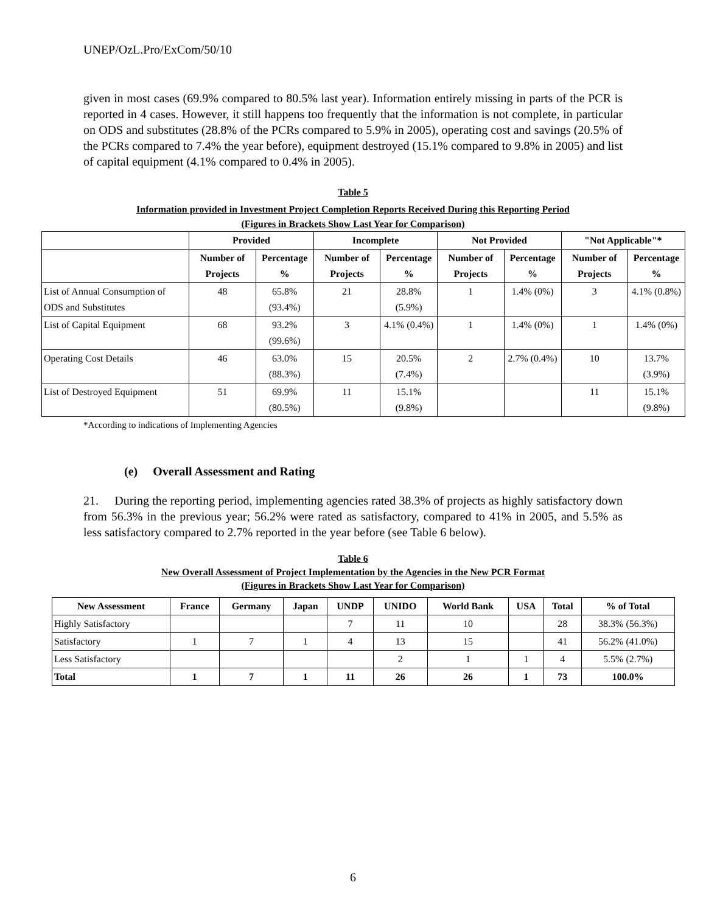UNEP/OzL.Pro/ExCom/50/10
given in most cases (69.9% compared to 80.5% last year). Information entirely missing in parts of the PCR is reported in 4 cases. However, it still happens too frequently that the information is not complete, in particular on ODS and substitutes (28.8% of the PCRs compared to 5.9% in 2005), operating cost and savings (20.5% of the PCRs compared to 7.4% the year before), equipment destroyed (15.1% compared to 9.8% in 2005) and list of capital equipment (4.1% compared to 0.4% in 2005).
Table 5
Information provided in Investment Project Completion Reports Received During this Reporting Period
(Figures in Brackets Show Last Year for Comparison)
| | Provided | | Incomplete | | Not Provided | | "Not Applicable"* | |
| --- | --- | --- | --- | --- | --- | --- | --- | --- |
| | Number of Projects | Percentage % | Number of Projects | Percentage % | Number of Projects | Percentage % | Number of Projects | Percentage % |
| List of Annual Consumption of ODS and Substitutes | 48 | 65.8% (93.4%) | 21 | 28.8% (5.9%) | 1 | 1.4% (0%) | 3 | 4.1% (0.8%) |
| List of Capital Equipment | 68 | 93.2% (99.6%) | 3 | 4.1% (0.4%) | 1 | 1.4% (0%) | 1 | 1.4% (0%) |
| Operating Cost Details | 46 | 63.0% (88.3%) | 15 | 20.5% (7.4%) | 2 | 2.7% (0.4%) | 10 | 13.7% (3.9%) |
| List of Destroyed Equipment | 51 | 69.9% (80.5%) | 11 | 15.1% (9.8%) | | | 11 | 15.1% (9.8%) |
*According to indications of Implementing Agencies
(e) Overall Assessment and Rating
21. During the reporting period, implementing agencies rated 38.3% of projects as highly satisfactory down from 56.3% in the previous year; 56.2% were rated as satisfactory, compared to 41% in 2005, and 5.5% as less satisfactory compared to 2.7% reported in the year before (see Table 6 below).
Table 6
New Overall Assessment of Project Implementation by the Agencies in the New PCR Format
(Figures in Brackets Show Last Year for Comparison)
| New Assessment | France | Germany | Japan | UNDP | UNIDO | World Bank | USA | Total | % of Total |
| --- | --- | --- | --- | --- | --- | --- | --- | --- | --- |
| Highly Satisfactory | | | | 7 | 11 | 10 | | 28 | 38.3% (56.3%) |
| Satisfactory | 1 | 7 | 1 | 4 | 13 | 15 | | 41 | 56.2% (41.0%) |
| Less Satisfactory | | | | | 2 | 1 | 1 | 4 | 5.5% (2.7%) |
| Total | 1 | 7 | 1 | 11 | 26 | 26 | 1 | 73 | 100.0% |
6